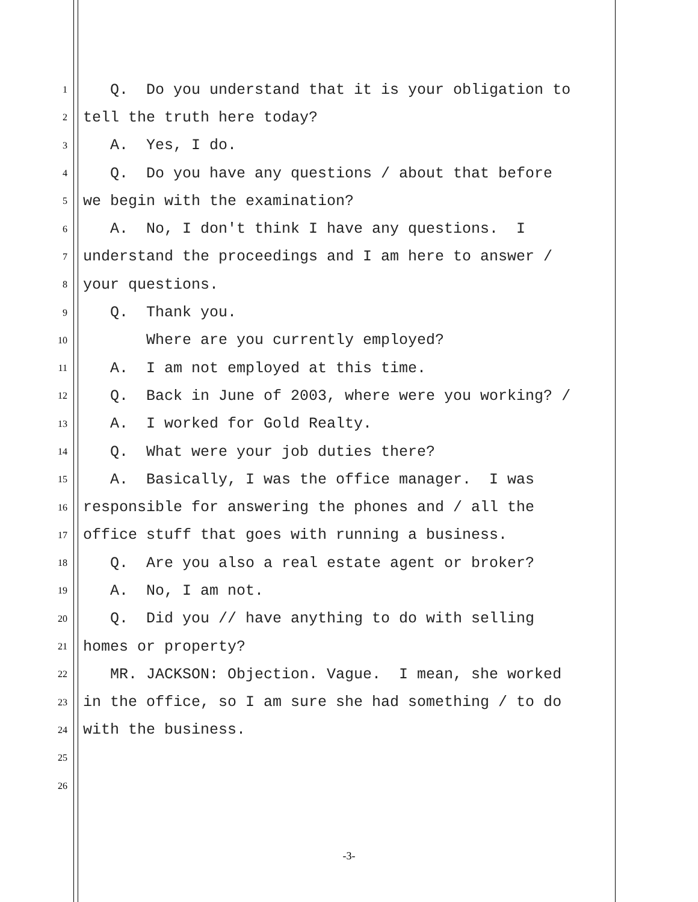1 Q. Do you understand that it is your obligation to
2 tell the truth here today?
3 A. Yes, I do.
4 Q. Do you have any questions / about that before
5 we begin with the examination?
6 A. No, I don't think I have any questions. I
7 understand the proceedings and I am here to answer /
8 your questions.
9 Q. Thank you.
10 Where are you currently employed?
11 A. I am not employed at this time.
12 Q. Back in June of 2003, where were you working? /
13 A. I worked for Gold Realty.
14 Q. What were your job duties there?
15 A. Basically, I was the office manager. I was
16 responsible for answering the phones and / all the
17 office stuff that goes with running a business.
18 Q. Are you also a real estate agent or broker?
19 A. No, I am not.
20 Q. Did you // have anything to do with selling
21 homes or property?
22 MR. JACKSON: Objection. Vague. I mean, she worked
23 in the office, so I am sure she had something / to do
24 with the business.
25
26
-3-